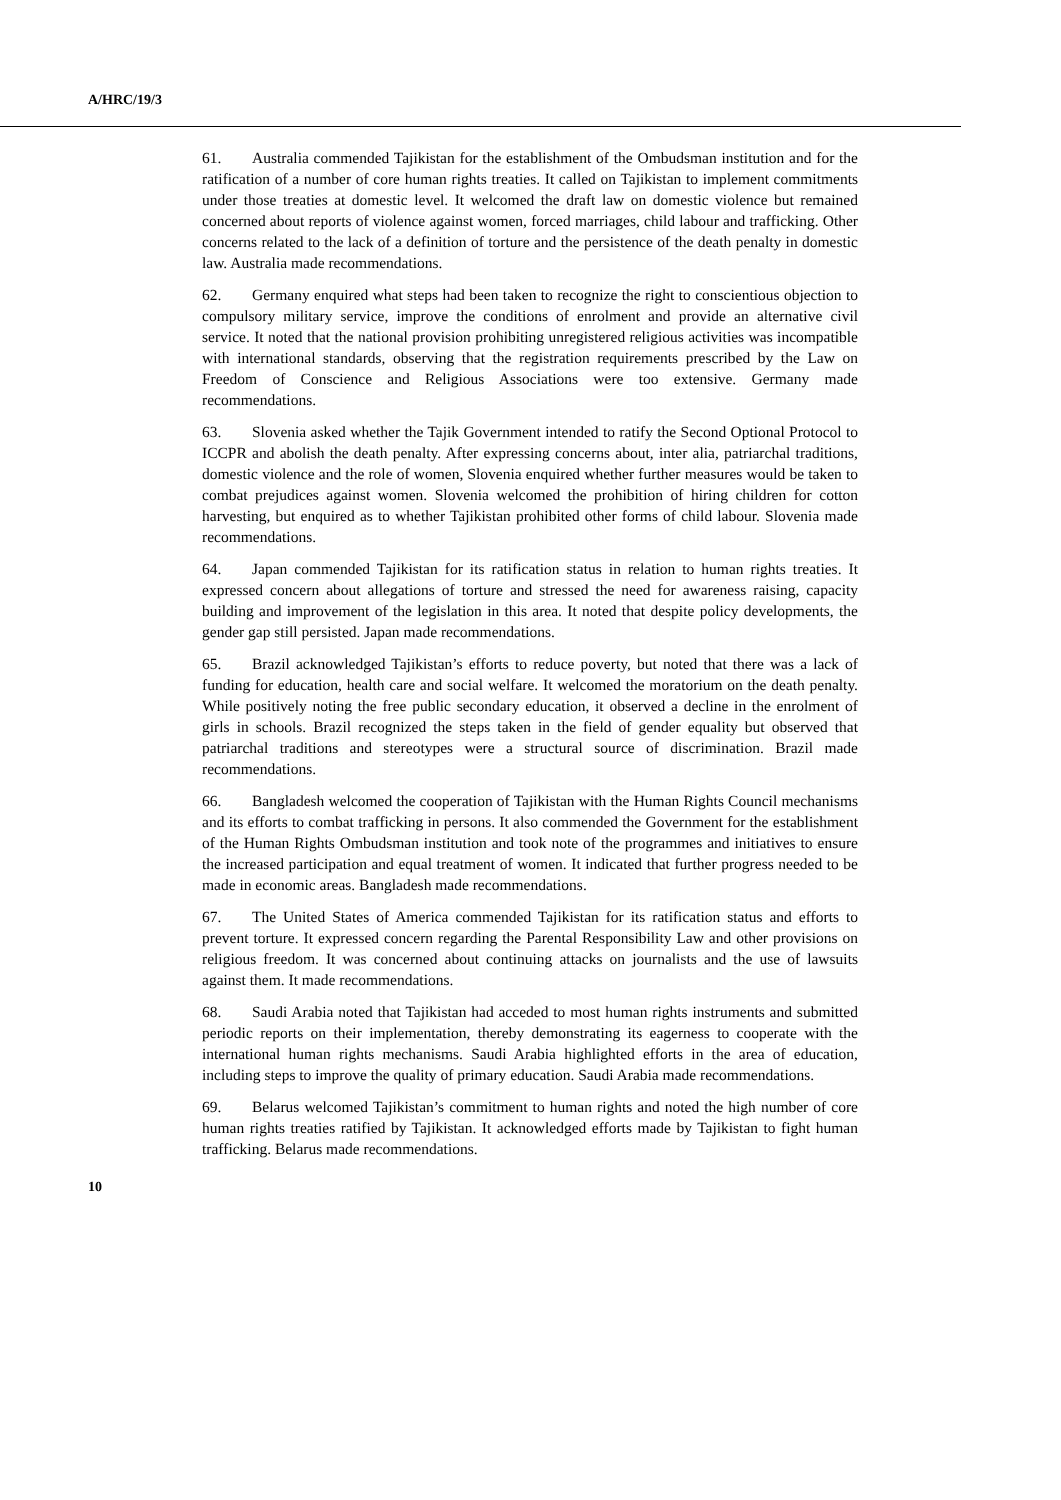A/HRC/19/3
61. Australia commended Tajikistan for the establishment of the Ombudsman institution and for the ratification of a number of core human rights treaties. It called on Tajikistan to implement commitments under those treaties at domestic level. It welcomed the draft law on domestic violence but remained concerned about reports of violence against women, forced marriages, child labour and trafficking. Other concerns related to the lack of a definition of torture and the persistence of the death penalty in domestic law. Australia made recommendations.
62. Germany enquired what steps had been taken to recognize the right to conscientious objection to compulsory military service, improve the conditions of enrolment and provide an alternative civil service. It noted that the national provision prohibiting unregistered religious activities was incompatible with international standards, observing that the registration requirements prescribed by the Law on Freedom of Conscience and Religious Associations were too extensive. Germany made recommendations.
63. Slovenia asked whether the Tajik Government intended to ratify the Second Optional Protocol to ICCPR and abolish the death penalty. After expressing concerns about, inter alia, patriarchal traditions, domestic violence and the role of women, Slovenia enquired whether further measures would be taken to combat prejudices against women. Slovenia welcomed the prohibition of hiring children for cotton harvesting, but enquired as to whether Tajikistan prohibited other forms of child labour. Slovenia made recommendations.
64. Japan commended Tajikistan for its ratification status in relation to human rights treaties. It expressed concern about allegations of torture and stressed the need for awareness raising, capacity building and improvement of the legislation in this area. It noted that despite policy developments, the gender gap still persisted. Japan made recommendations.
65. Brazil acknowledged Tajikistan’s efforts to reduce poverty, but noted that there was a lack of funding for education, health care and social welfare. It welcomed the moratorium on the death penalty. While positively noting the free public secondary education, it observed a decline in the enrolment of girls in schools. Brazil recognized the steps taken in the field of gender equality but observed that patriarchal traditions and stereotypes were a structural source of discrimination. Brazil made recommendations.
66. Bangladesh welcomed the cooperation of Tajikistan with the Human Rights Council mechanisms and its efforts to combat trafficking in persons. It also commended the Government for the establishment of the Human Rights Ombudsman institution and took note of the programmes and initiatives to ensure the increased participation and equal treatment of women. It indicated that further progress needed to be made in economic areas. Bangladesh made recommendations.
67. The United States of America commended Tajikistan for its ratification status and efforts to prevent torture. It expressed concern regarding the Parental Responsibility Law and other provisions on religious freedom. It was concerned about continuing attacks on journalists and the use of lawsuits against them. It made recommendations.
68. Saudi Arabia noted that Tajikistan had acceded to most human rights instruments and submitted periodic reports on their implementation, thereby demonstrating its eagerness to cooperate with the international human rights mechanisms. Saudi Arabia highlighted efforts in the area of education, including steps to improve the quality of primary education. Saudi Arabia made recommendations.
69. Belarus welcomed Tajikistan’s commitment to human rights and noted the high number of core human rights treaties ratified by Tajikistan. It acknowledged efforts made by Tajikistan to fight human trafficking. Belarus made recommendations.
10